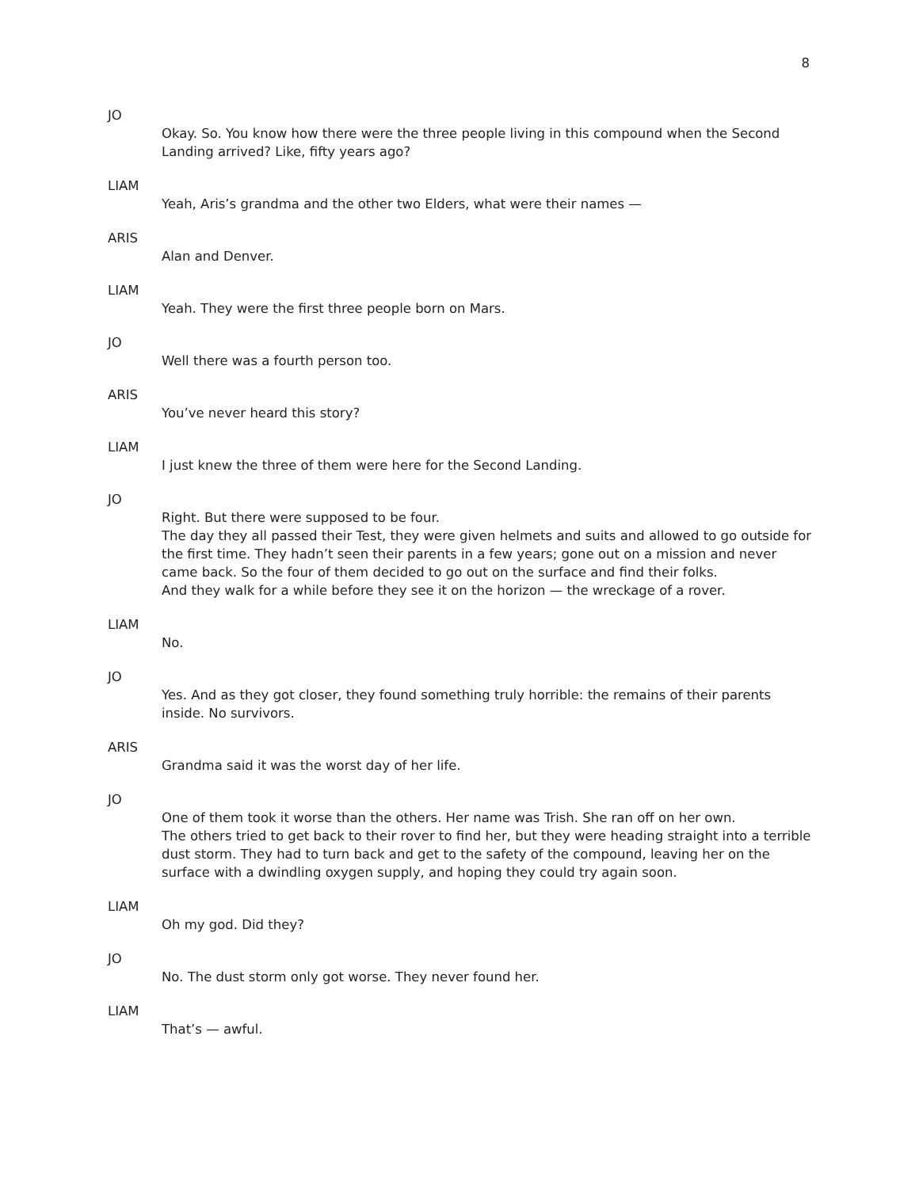8
JO
Okay. So. You know how there were the three people living in this compound when the Second Landing arrived? Like, fifty years ago?
LIAM
Yeah, Aris’s grandma and the other two Elders, what were their names —
ARIS
Alan and Denver.
LIAM
Yeah. They were the first three people born on Mars.
JO
Well there was a fourth person too.
ARIS
You’ve never heard this story?
LIAM
I just knew the three of them were here for the Second Landing.
JO
Right. But there were supposed to be four.
The day they all passed their Test, they were given helmets and suits and allowed to go outside for the first time. They hadn’t seen their parents in a few years; gone out on a mission and never came back. So the four of them decided to go out on the surface and find their folks.
And they walk for a while before they see it on the horizon — the wreckage of a rover.
LIAM
No.
JO
Yes. And as they got closer, they found something truly horrible: the remains of their parents inside. No survivors.
ARIS
Grandma said it was the worst day of her life.
JO
One of them took it worse than the others. Her name was Trish. She ran off on her own.
The others tried to get back to their rover to find her, but they were heading straight into a terrible dust storm. They had to turn back and get to the safety of the compound, leaving her on the surface with a dwindling oxygen supply, and hoping they could try again soon.
LIAM
Oh my god. Did they?
JO
No. The dust storm only got worse. They never found her.
LIAM
That’s — awful.